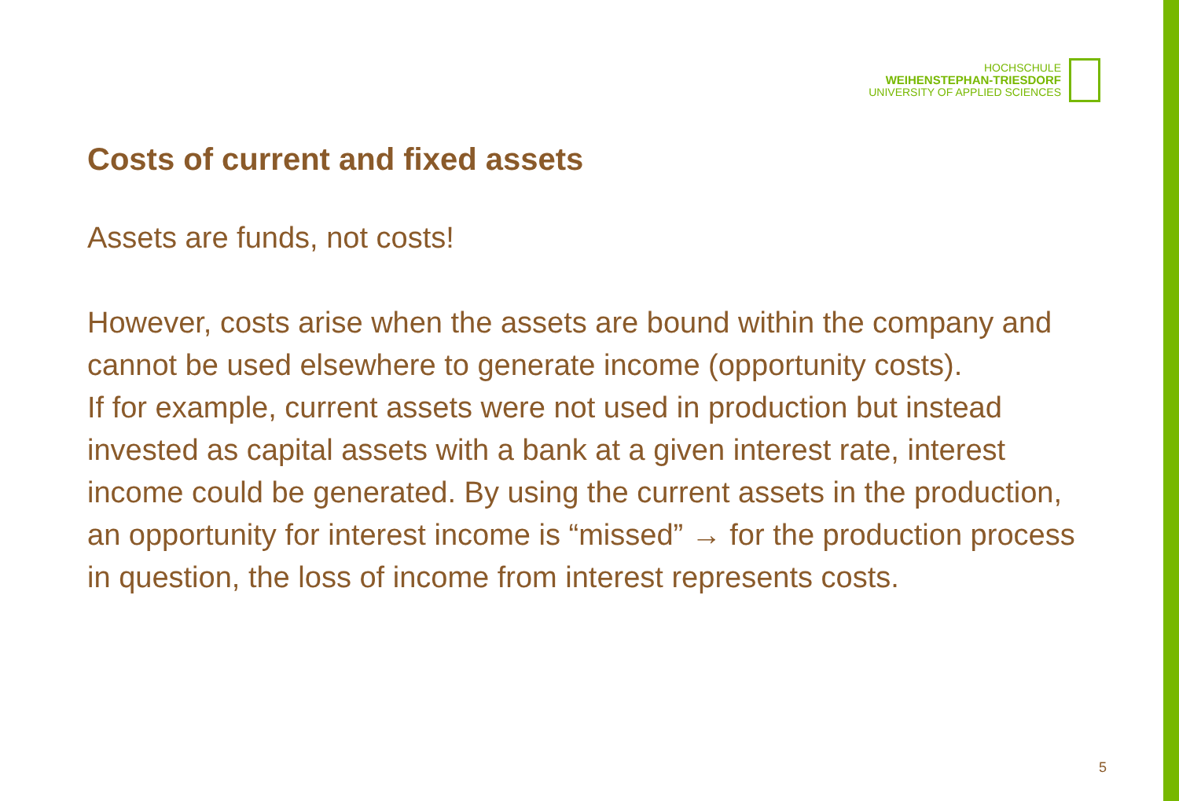HOCHSCHULE
WEIHENSTEPHAN-TRIESDORF
UNIVERSITY OF APPLIED SCIENCES
Costs of current and fixed assets
Assets are funds, not costs!
However, costs arise when the assets are bound within the company and cannot be used elsewhere to generate income (opportunity costs).
If for example, current assets were not used in production but instead invested as capital assets with a bank at a given interest rate, interest income could be generated. By using the current assets in the production, an opportunity for interest income is “missed” → for the production process in question, the loss of income from interest represents costs.
5